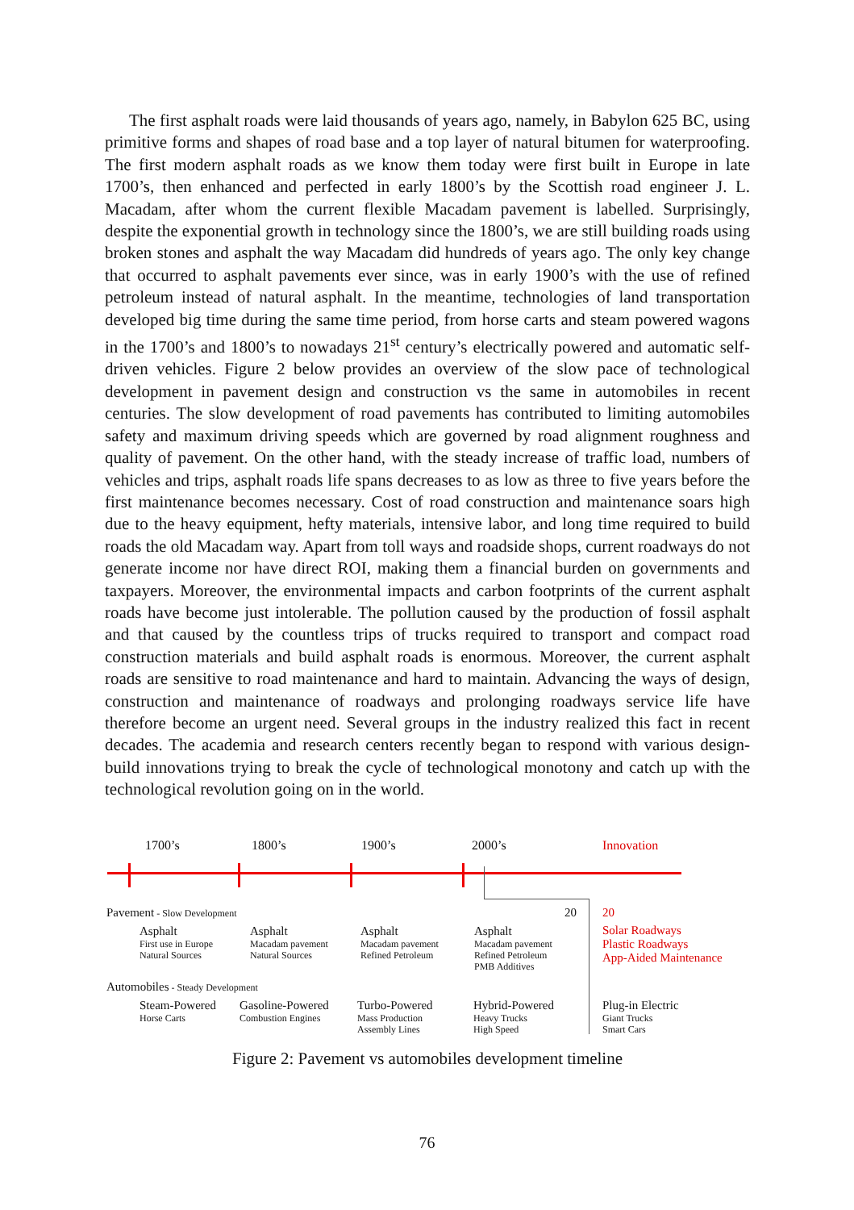The first asphalt roads were laid thousands of years ago, namely, in Babylon 625 BC, using primitive forms and shapes of road base and a top layer of natural bitumen for waterproofing. The first modern asphalt roads as we know them today were first built in Europe in late 1700’s, then enhanced and perfected in early 1800’s by the Scottish road engineer J. L. Macadam, after whom the current flexible Macadam pavement is labelled. Surprisingly, despite the exponential growth in technology since the 1800’s, we are still building roads using broken stones and asphalt the way Macadam did hundreds of years ago. The only key change that occurred to asphalt pavements ever since, was in early 1900’s with the use of refined petroleum instead of natural asphalt. In the meantime, technologies of land transportation developed big time during the same time period, from horse carts and steam powered wagons in the 1700’s and 1800’s to nowadays 21<sup>st</sup> century’s electrically powered and automatic self-driven vehicles. Figure 2 below provides an overview of the slow pace of technological development in pavement design and construction vs the same in automobiles in recent centuries. The slow development of road pavements has contributed to limiting automobiles safety and maximum driving speeds which are governed by road alignment roughness and quality of pavement. On the other hand, with the steady increase of traffic load, numbers of vehicles and trips, asphalt roads life spans decreases to as low as three to five years before the first maintenance becomes necessary. Cost of road construction and maintenance soars high due to the heavy equipment, hefty materials, intensive labor, and long time required to build roads the old Macadam way. Apart from toll ways and roadside shops, current roadways do not generate income nor have direct ROI, making them a financial burden on governments and taxpayers. Moreover, the environmental impacts and carbon footprints of the current asphalt roads have become just intolerable. The pollution caused by the production of fossil asphalt and that caused by the countless trips of trucks required to transport and compact road construction materials and build asphalt roads is enormous. Moreover, the current asphalt roads are sensitive to road maintenance and hard to maintain. Advancing the ways of design, construction and maintenance of roadways and prolonging roadways service life have therefore become an urgent need. Several groups in the industry realized this fact in recent decades. The academia and research centers recently began to respond with various design-build innovations trying to break the cycle of technological monotony and catch up with the technological revolution going on in the world.
1700’s 1800’s 1900’s 2000’s Innovation
Pavement - Slow Development 20 20
Asphalt
First use in Europe
Natural Sources
Asphalt
Macadam pavement
Natural Sources
Asphalt
Macadam pavement
Refined Petroleum
Asphalt
Macadam pavement
Refined Petroleum
PMB Additives
Solar Roadways
Plastic Roadways
App-Aided Maintenance
Automobiles - Steady Development
Steam-Powered
Horse Carts
Gasoline-Powered
Combustion Engines
Turbo-Powered
Mass Production
Assembly Lines
Hybrid-Powered
Heavy Trucks
High Speed
Plug-in Electric
Giant Trucks
Smart Cars
Figure 2: Pavement vs automobiles development timeline
76